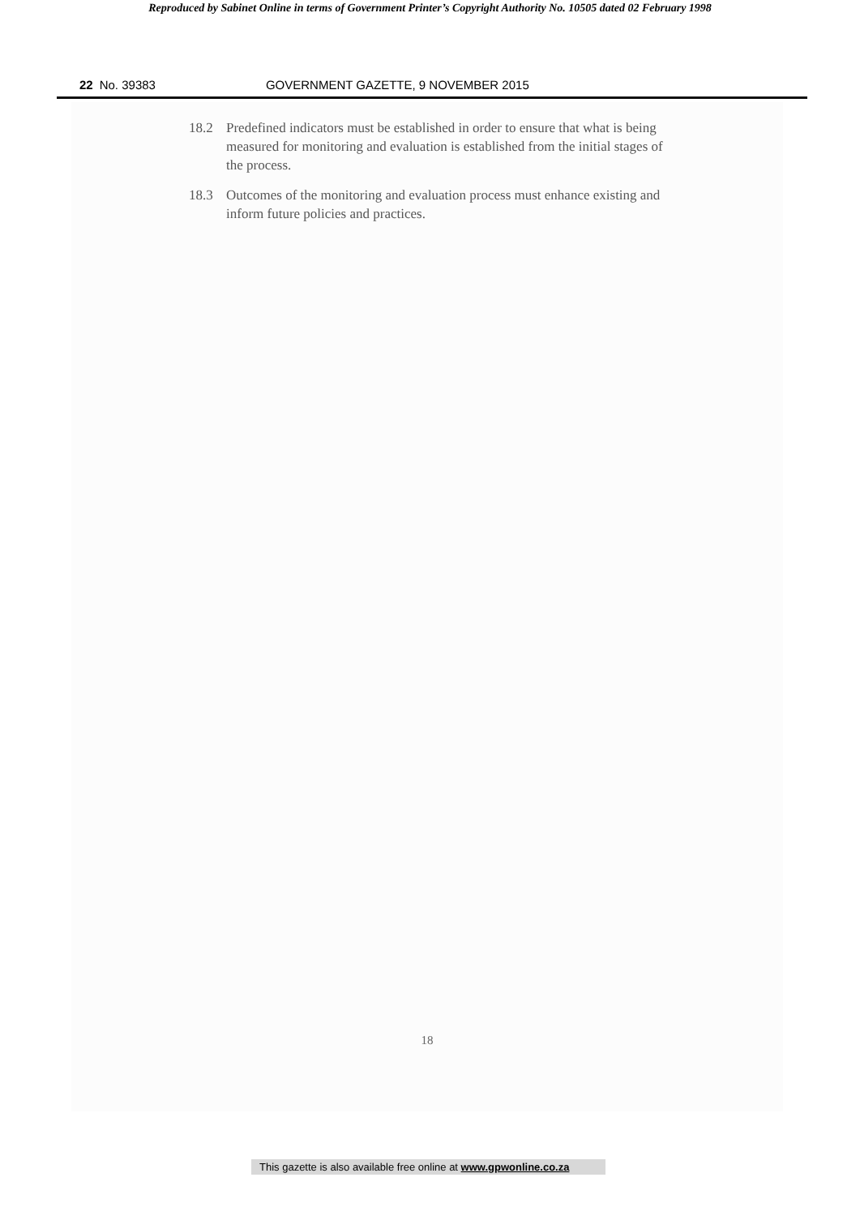Reproduced by Sabinet Online in terms of Government Printer’s Copyright Authority No. 10505 dated 02 February 1998
22 No. 39383 GOVERNMENT GAZETTE, 9 NOVEMBER 2015
18.2 Predefined indicators must be established in order to ensure that what is being measured for monitoring and evaluation is established from the initial stages of the process.
18.3 Outcomes of the monitoring and evaluation process must enhance existing and inform future policies and practices.
18
This gazette is also available free online at www.gpwonline.co.za